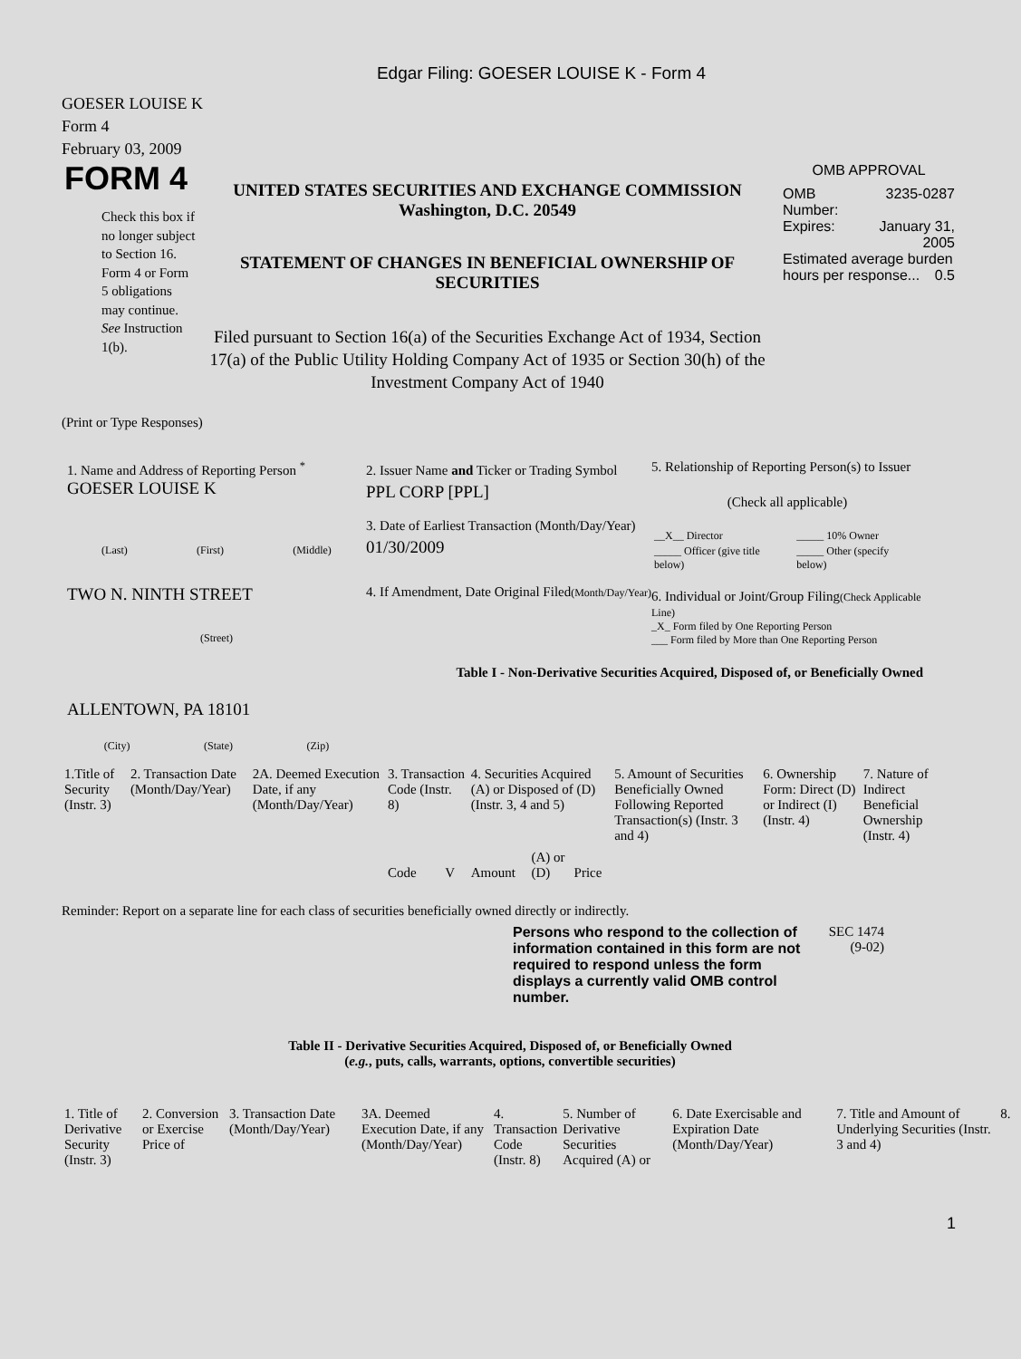Edgar Filing: GOESER LOUISE K - Form 4
GOESER LOUISE K
Form 4
February 03, 2009
FORM 4
Check this box if no longer subject to Section 16. Form 4 or Form 5 obligations may continue. See Instruction 1(b).
UNITED STATES SECURITIES AND EXCHANGE COMMISSION
Washington, D.C. 20549
STATEMENT OF CHANGES IN BENEFICIAL OWNERSHIP OF SECURITIES
Filed pursuant to Section 16(a) of the Securities Exchange Act of 1934, Section 17(a) of the Public Utility Holding Company Act of 1935 or Section 30(h) of the Investment Company Act of 1940
OMB APPROVAL
| OMB Number: | 3235-0287 |
| Expires: | January 31, 2005 |
| Estimated average burden hours per response... 0.5 | |
(Print or Type Responses)
1. Name and Address of Reporting Person <sup>*</sup>
GOESER LOUISE K
(Last) (First) (Middle)
TWO N. NINTH STREET
(Street)
ALLENTOWN, PA 18101
(City) (State) (Zip)
2. Issuer Name and Ticker or Trading Symbol
PPL CORP [PPL]
3. Date of Earliest Transaction (Month/Day/Year)
01/30/2009
4. If Amendment, Date Original Filed(Month/Day/Year)
5. Relationship of Reporting Person(s) to Issuer
(Check all applicable)
| __X__ Director | _____ 10% Owner |
| _____ Officer (give title below) | _____ Other (specify below) |
6. Individual or Joint/Group Filing(Check Applicable Line)
_X_ Form filed by One Reporting Person
___ Form filed by More than One Reporting Person
Table I - Non-Derivative Securities Acquired, Disposed of, or Beneficially Owned
| 1.Title of Security (Instr. 3) | 2. Transaction Date (Month/Day/Year) | 2A. Deemed Execution Date, if any (Month/Day/Year) | 3. Transaction Code (Instr. 8) | | 4. Securities Acquired (A) or Disposed of (D) (Instr. 3, 4 and 5) | | | 5. Amount of Securities Beneficially Owned Following Reported Transaction(s) (Instr. 3 and 4) | 6. Ownership Form: Direct (D) or Indirect (I) (Instr. 4) | 7. Nature of Indirect Beneficial Ownership (Instr. 4) |
| --- | --- | --- | --- | --- | --- | --- | --- | --- | --- | --- |
| | | | Code | V | Amount | (A) or (D) | Price | | | |
Reminder: Report on a separate line for each class of securities beneficially owned directly or indirectly.
Persons who respond to the collection of information contained in this form are not required to respond unless the form displays a currently valid OMB control number.
SEC 1474 (9-02)
Table II - Derivative Securities Acquired, Disposed of, or Beneficially Owned
(e.g., puts, calls, warrants, options, convertible securities)
| 1. Title of Derivative Security (Instr. 3) | 2. Conversion or Exercise Price of | 3. Transaction Date (Month/Day/Year) | 3A. Deemed Execution Date, if any (Month/Day/Year) | 4. Transaction Code (Instr. 8) | 5. Number of Derivative Securities Acquired (A) or | 6. Date Exercisable and Expiration Date (Month/Day/Year) | 7. Title and Amount of Underlying Securities (Instr. 3 and 4) | 8. |
| --- | --- | --- | --- | --- | --- | --- | --- | --- |
1